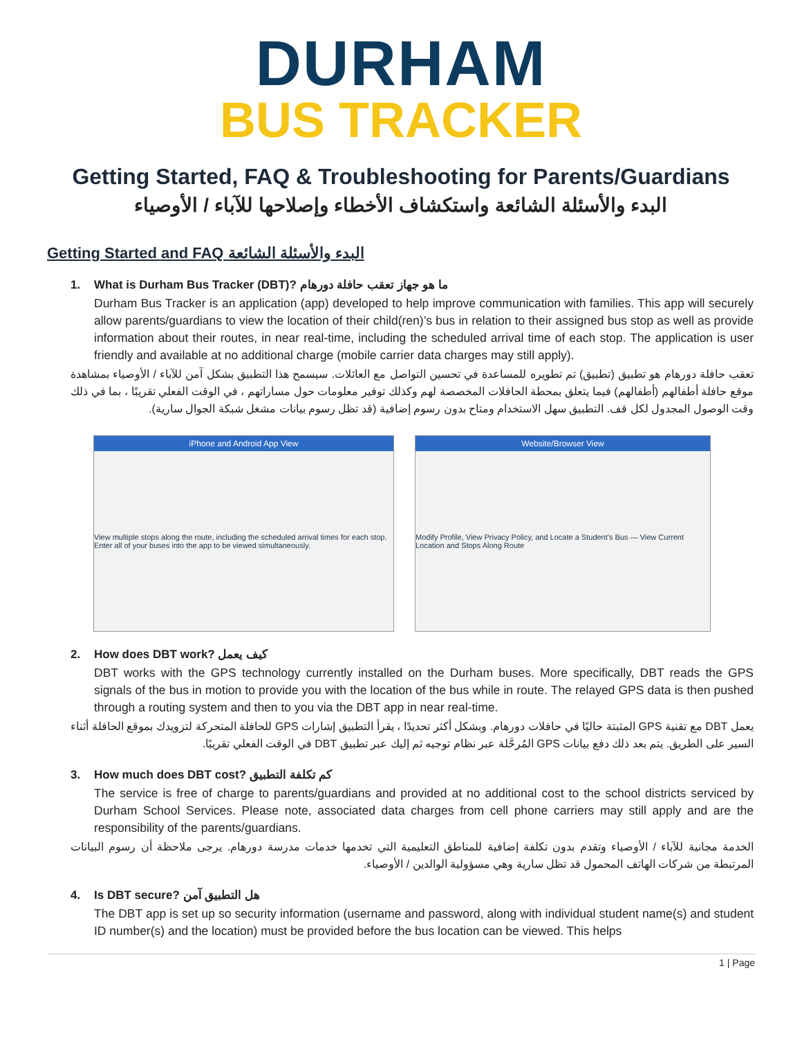DURHAM
BUS TRACKER
Getting Started, FAQ & Troubleshooting for Parents/Guardians
البدء والأسئلة الشائعة واستكشاف الأخطاء وإصلاحها للآباء / الأوصياء
Getting Started and FAQ البدء والأسئلة الشائعة
1. What is Durham Bus Tracker (DBT)? ما هو جهاز تعقب حافلة دورهام
Durham Bus Tracker is an application (app) developed to help improve communication with families. This app will securely allow parents/guardians to view the location of their child(ren)’s bus in relation to their assigned bus stop as well as provide information about their routes, in near real-time, including the scheduled arrival time of each stop. The application is user friendly and available at no additional charge (mobile carrier data charges may still apply).
تعقب حافلة دورهام هو تطبيق (تطبيق) تم تطويره للمساعدة في تحسين التواصل مع العائلات. سيسمح هذا التطبيق بشكل آمن للآباء / الأوصياء بمشاهدة موقع حافلة أطفالهم (أطفالهم) فيما يتعلق بمحطة الحافلات المخصصة لهم وكذلك توفير معلومات حول مساراتهم ، في الوقت الفعلي تقريبًا ، بما في ذلك وقت الوصول المجدول لكل قف. التطبيق سهل الاستخدام ومتاح بدون رسوم إضافية (قد تظل رسوم بيانات مشغل شبكة الجوال سارية).
iPhone and Android App View
View multiple stops along the route, including the scheduled arrival times for each stop. Enter all of your buses into the app to be viewed simultaneously.
Website/Browser View
Modify Profile, View Privacy Policy, and Locate a Student’s Bus — View Current Location and Stops Along Route
2. How does DBT work? كيف يعمل
DBT works with the GPS technology currently installed on the Durham buses. More specifically, DBT reads the GPS signals of the bus in motion to provide you with the location of the bus while in route. The relayed GPS data is then pushed through a routing system and then to you via the DBT app in near real-time.
يعمل DBT مع تقنية GPS المثبتة حاليًا في حافلات دورهام. وبشكل أكثر تحديدًا ، يقرأ التطبيق إشارات GPS للحافلة المتحركة لتزويدك بموقع الحافلة أثناء السير على الطريق. يتم بعد ذلك دفع بيانات GPS المُرحَّلة عبر نظام توجيه ثم إليك عبر تطبيق DBT في الوقت الفعلي تقريبًا.
3. How much does DBT cost? كم تكلفة التطبيق
The service is free of charge to parents/guardians and provided at no additional cost to the school districts serviced by Durham School Services. Please note, associated data charges from cell phone carriers may still apply and are the responsibility of the parents/guardians.
الخدمة مجانية للآباء / الأوصياء وتقدم بدون تكلفة إضافية للمناطق التعليمية التي تخدمها خدمات مدرسة دورهام. يرجى ملاحظة أن رسوم البيانات المرتبطة من شركات الهاتف المحمول قد تظل سارية وهي مسؤولية الوالدين / الأوصياء.
4. Is DBT secure? هل التطبيق آمن
The DBT app is set up so security information (username and password, along with individual student name(s) and student ID number(s) and the location) must be provided before the bus location can be viewed. This helps
1 | Page